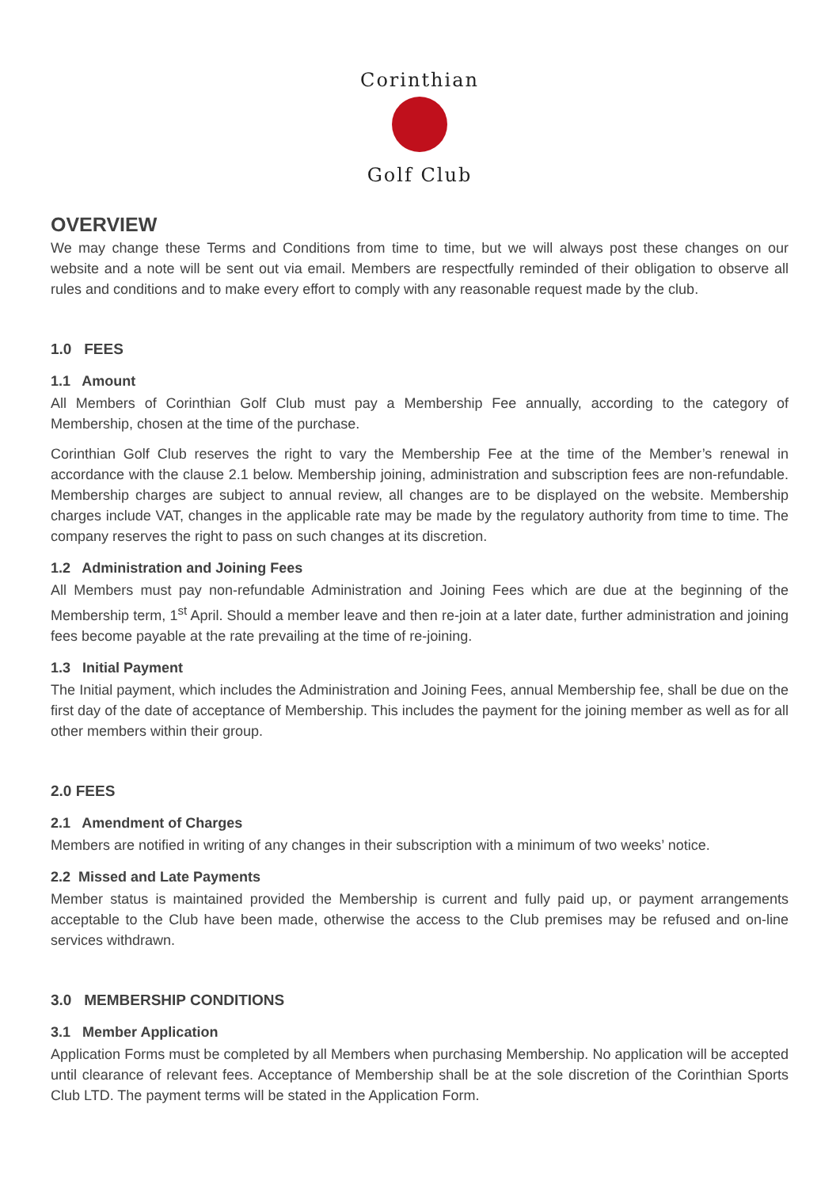Corinthian
Golf Club
OVERVIEW
We may change these Terms and Conditions from time to time, but we will always post these changes on our website and a note will be sent out via email. Members are respectfully reminded of their obligation to observe all rules and conditions and to make every effort to comply with any reasonable request made by the club.
1.0 FEES
1.1 Amount
All Members of Corinthian Golf Club must pay a Membership Fee annually, according to the category of Membership, chosen at the time of the purchase.
Corinthian Golf Club reserves the right to vary the Membership Fee at the time of the Member’s renewal in accordance with the clause 2.1 below. Membership joining, administration and subscription fees are non-refundable. Membership charges are subject to annual review, all changes are to be displayed on the website. Membership charges include VAT, changes in the applicable rate may be made by the regulatory authority from time to time. The company reserves the right to pass on such changes at its discretion.
1.2 Administration and Joining Fees
All Members must pay non-refundable Administration and Joining Fees which are due at the beginning of the Membership term, 1<sup>st</sup> April. Should a member leave and then re-join at a later date, further administration and joining fees become payable at the rate prevailing at the time of re-joining.
1.3 Initial Payment
The Initial payment, which includes the Administration and Joining Fees, annual Membership fee, shall be due on the first day of the date of acceptance of Membership. This includes the payment for the joining member as well as for all other members within their group.
2.0 FEES
2.1 Amendment of Charges
Members are notified in writing of any changes in their subscription with a minimum of two weeks’ notice.
2.2 Missed and Late Payments
Member status is maintained provided the Membership is current and fully paid up, or payment arrangements acceptable to the Club have been made, otherwise the access to the Club premises may be refused and on-line services withdrawn.
3.0 MEMBERSHIP CONDITIONS
3.1 Member Application
Application Forms must be completed by all Members when purchasing Membership. No application will be accepted until clearance of relevant fees. Acceptance of Membership shall be at the sole discretion of the Corinthian Sports Club LTD. The payment terms will be stated in the Application Form.